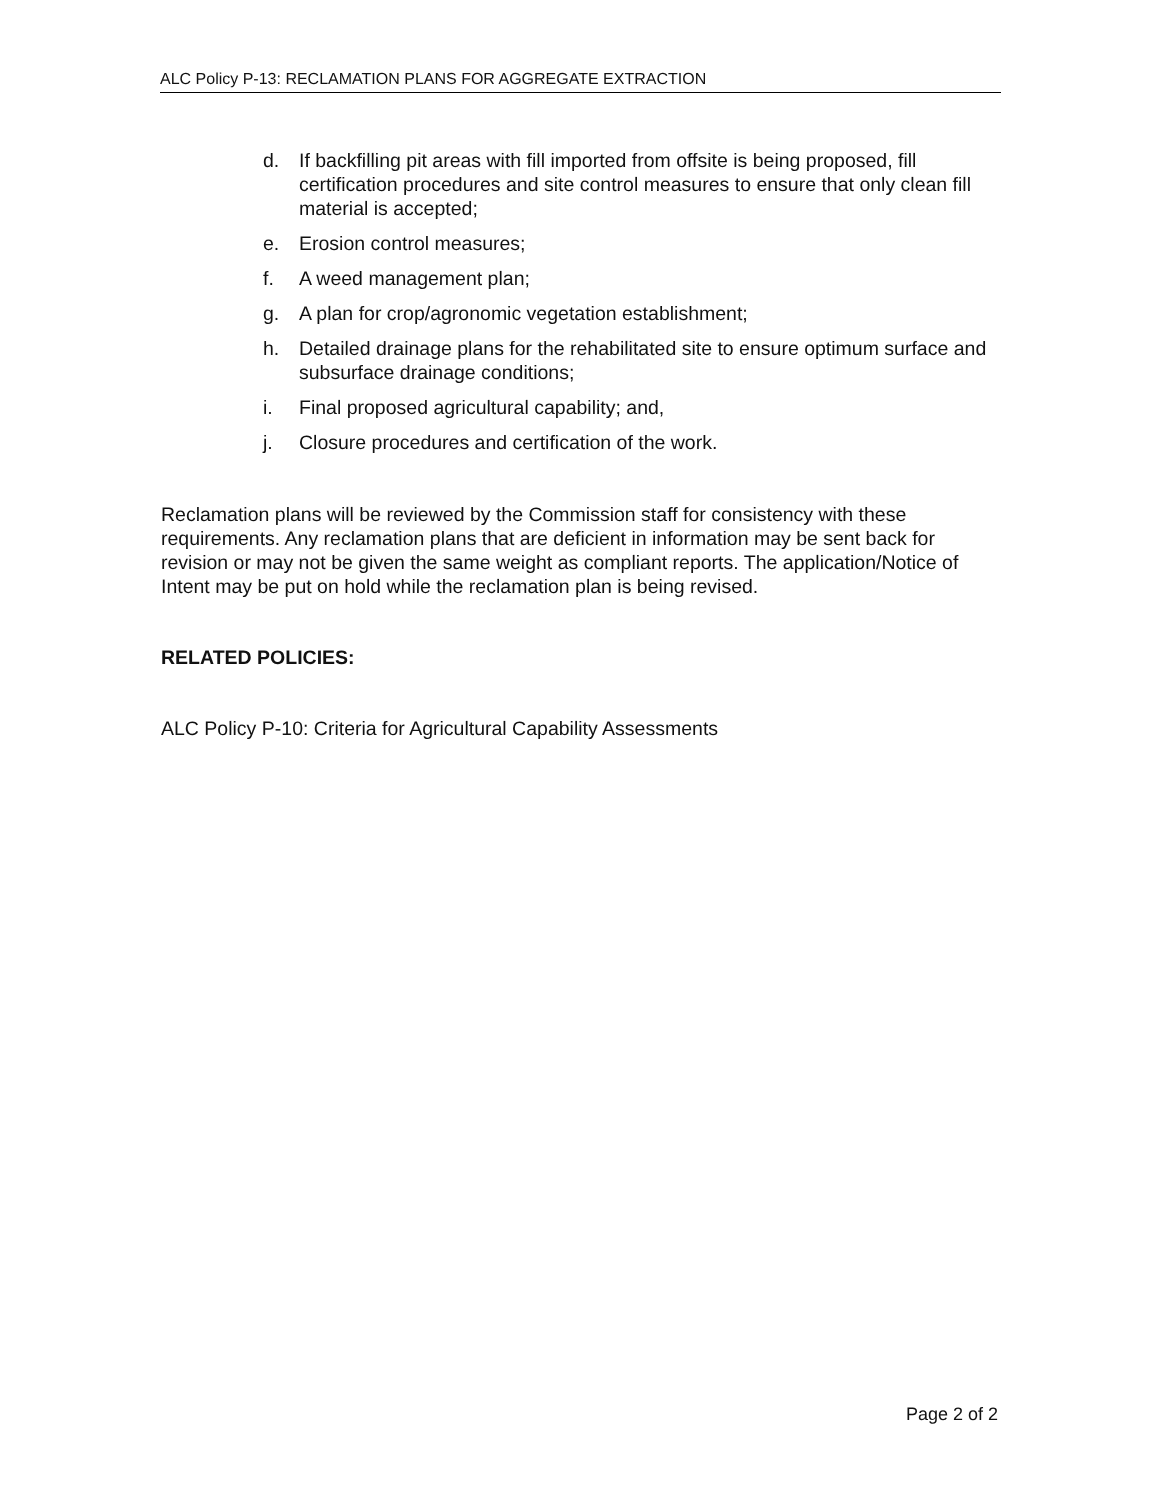ALC Policy P-13: RECLAMATION PLANS FOR AGGREGATE EXTRACTION
d. If backfilling pit areas with fill imported from offsite is being proposed, fill certification procedures and site control measures to ensure that only clean fill material is accepted;
e. Erosion control measures;
f. A weed management plan;
g. A plan for crop/agronomic vegetation establishment;
h. Detailed drainage plans for the rehabilitated site to ensure optimum surface and subsurface drainage conditions;
i. Final proposed agricultural capability; and,
j. Closure procedures and certification of the work.
Reclamation plans will be reviewed by the Commission staff for consistency with these requirements. Any reclamation plans that are deficient in information may be sent back for revision or may not be given the same weight as compliant reports. The application/Notice of Intent may be put on hold while the reclamation plan is being revised.
RELATED POLICIES:
ALC Policy P-10: Criteria for Agricultural Capability Assessments
Page 2 of 2